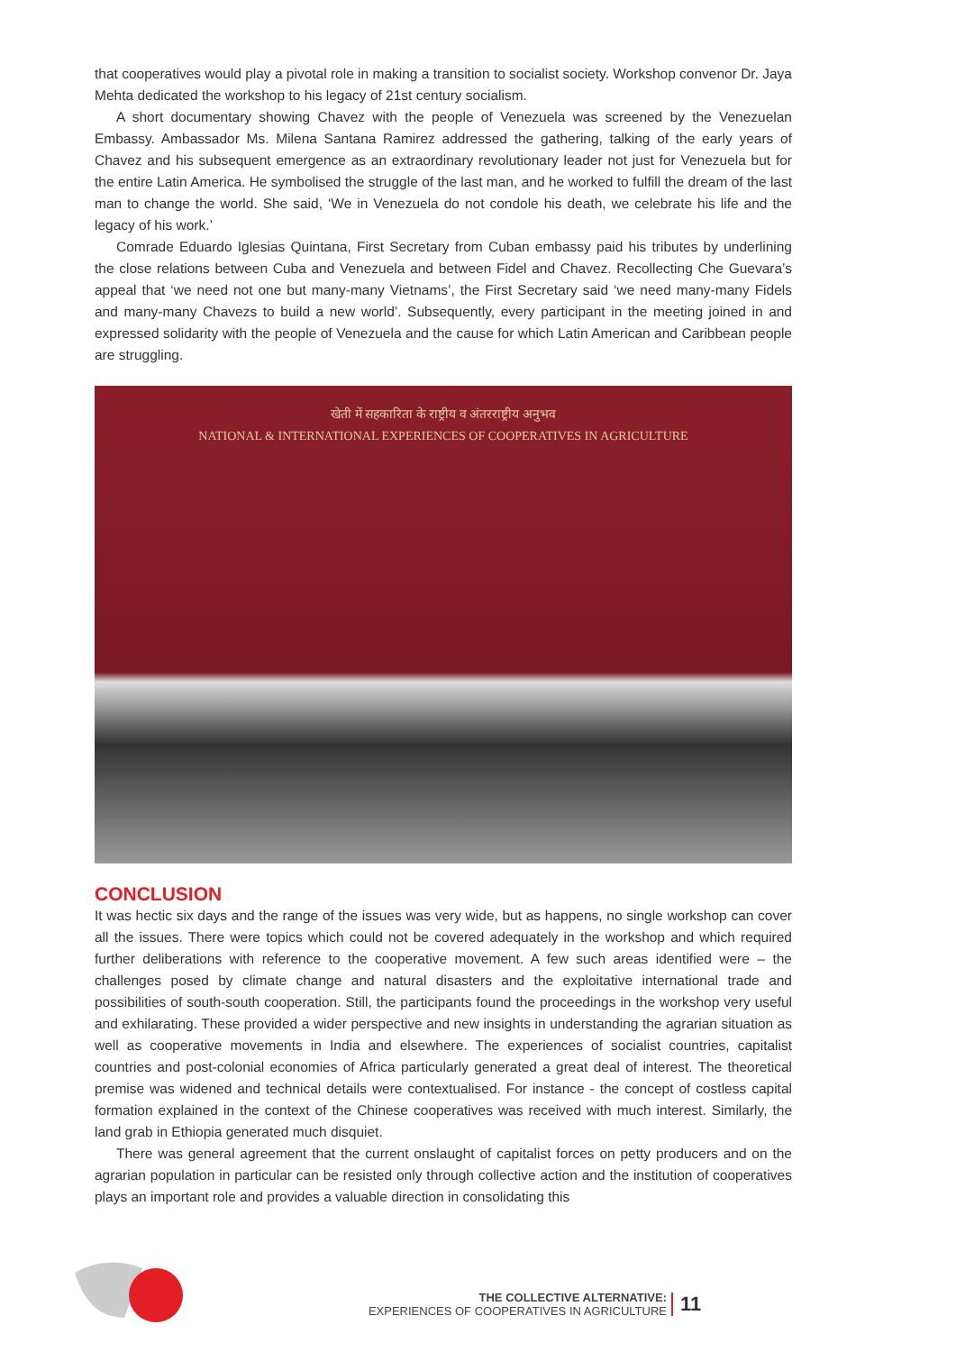that cooperatives would play a pivotal role in making a transition to socialist society. Workshop convenor Dr. Jaya Mehta dedicated the workshop to his legacy of 21st century socialism.
A short documentary showing Chavez with the people of Venezuela was screened by the Venezuelan Embassy. Ambassador Ms. Milena Santana Ramirez addressed the gathering, talking of the early years of Chavez and his subsequent emergence as an extraordinary revolutionary leader not just for Venezuela but for the entire Latin America. He symbolised the struggle of the last man, and he worked to fulfill the dream of the last man to change the world. She said, ‘We in Venezuela do not condole his death, we celebrate his life and the legacy of his work.’
Comrade Eduardo Iglesias Quintana, First Secretary from Cuban embassy paid his tributes by underlining the close relations between Cuba and Venezuela and between Fidel and Chavez. Recollecting Che Guevara’s appeal that ‘we need not one but many-many Vietnams’, the First Secretary said ‘we need many-many Fidels and many-many Chavezs to build a new world’. Subsequently, every participant in the meeting joined in and expressed solidarity with the people of Venezuela and the cause for which Latin American and Caribbean people are struggling.
खेती में सहकारिता के राष्ट्रीय व अंतरराष्ट्रीय अनुभव
NATIONAL & INTERNATIONAL EXPERIENCES OF COOPERATIVES IN AGRICULTURE
CONCLUSION
It was hectic six days and the range of the issues was very wide, but as happens, no single workshop can cover all the issues. There were topics which could not be covered adequately in the workshop and which required further deliberations with reference to the cooperative movement. A few such areas identified were – the challenges posed by climate change and natural disasters and the exploitative international trade and possibilities of south-south cooperation. Still, the participants found the proceedings in the workshop very useful and exhilarating. These provided a wider perspective and new insights in understanding the agrarian situation as well as cooperative movements in India and elsewhere. The experiences of socialist countries, capitalist countries and post-colonial economies of Africa particularly generated a great deal of interest. The theoretical premise was widened and technical details were contextualised. For instance - the concept of costless capital formation explained in the context of the Chinese cooperatives was received with much interest. Similarly, the land grab in Ethiopia generated much disquiet.
There was general agreement that the current onslaught of capitalist forces on petty producers and on the agrarian population in particular can be resisted only through collective action and the institution of cooperatives plays an important role and provides a valuable direction in consolidating this
THE COLLECTIVE ALTERNATIVE:
EXPERIENCES OF COOPERATIVES IN AGRICULTURE
11